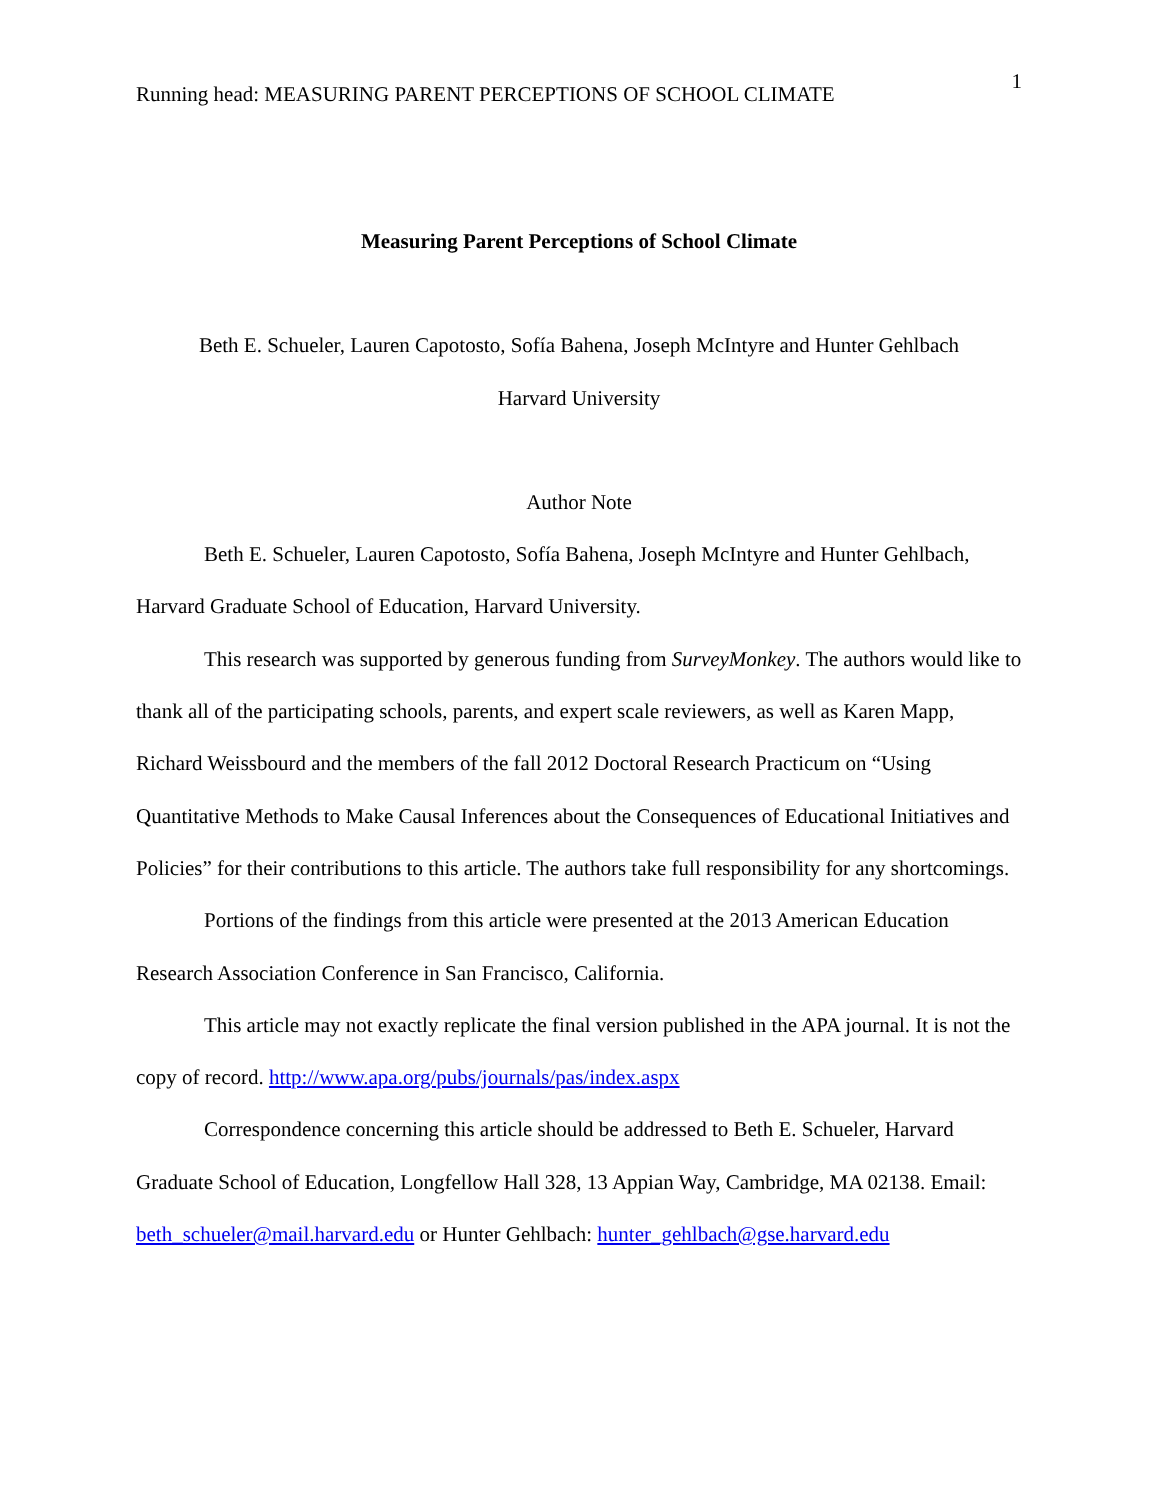Running head: MEASURING PARENT PERCEPTIONS OF SCHOOL CLIMATE
1
Measuring Parent Perceptions of School Climate
Beth E. Schueler, Lauren Capotosto, Sofía Bahena, Joseph McIntyre and Hunter Gehlbach
Harvard University
Author Note
Beth E. Schueler, Lauren Capotosto, Sofía Bahena, Joseph McIntyre and Hunter Gehlbach, Harvard Graduate School of Education, Harvard University.
This research was supported by generous funding from SurveyMonkey. The authors would like to thank all of the participating schools, parents, and expert scale reviewers, as well as Karen Mapp, Richard Weissbourd and the members of the fall 2012 Doctoral Research Practicum on “Using Quantitative Methods to Make Causal Inferences about the Consequences of Educational Initiatives and Policies” for their contributions to this article. The authors take full responsibility for any shortcomings.
Portions of the findings from this article were presented at the 2013 American Education Research Association Conference in San Francisco, California.
This article may not exactly replicate the final version published in the APA journal. It is not the copy of record. http://www.apa.org/pubs/journals/pas/index.aspx
Correspondence concerning this article should be addressed to Beth E. Schueler, Harvard Graduate School of Education, Longfellow Hall 328, 13 Appian Way, Cambridge, MA 02138. Email: beth_schueler@mail.harvard.edu or Hunter Gehlbach: hunter_gehlbach@gse.harvard.edu